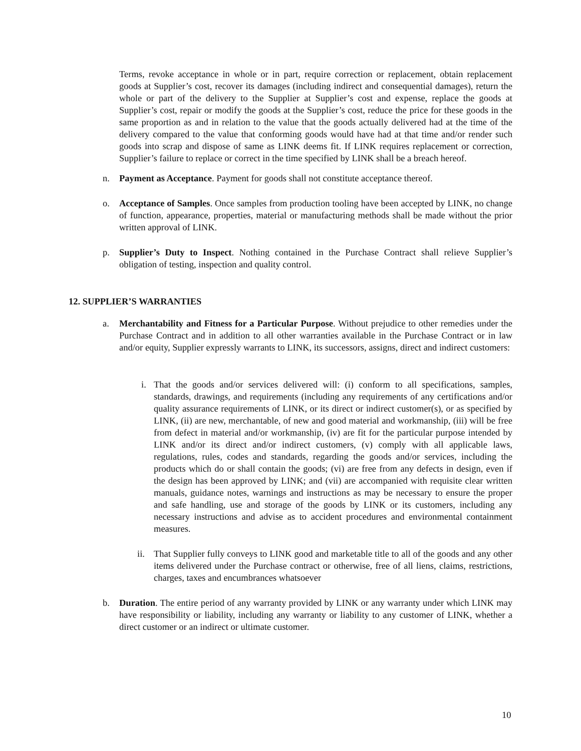Terms, revoke acceptance in whole or in part, require correction or replacement, obtain replacement goods at Supplier’s cost, recover its damages (including indirect and consequential damages), return the whole or part of the delivery to the Supplier at Supplier’s cost and expense, replace the goods at Supplier’s cost, repair or modify the goods at the Supplier’s cost, reduce the price for these goods in the same proportion as and in relation to the value that the goods actually delivered had at the time of the delivery compared to the value that conforming goods would have had at that time and/or render such goods into scrap and dispose of same as LINK deems fit. If LINK requires replacement or correction, Supplier’s failure to replace or correct in the time specified by LINK shall be a breach hereof.
n. Payment as Acceptance. Payment for goods shall not constitute acceptance thereof.
o. Acceptance of Samples. Once samples from production tooling have been accepted by LINK, no change of function, appearance, properties, material or manufacturing methods shall be made without the prior written approval of LINK.
p. Supplier’s Duty to Inspect. Nothing contained in the Purchase Contract shall relieve Supplier’s obligation of testing, inspection and quality control.
12. SUPPLIER’S WARRANTIES
a. Merchantability and Fitness for a Particular Purpose. Without prejudice to other remedies under the Purchase Contract and in addition to all other warranties available in the Purchase Contract or in law and/or equity, Supplier expressly warrants to LINK, its successors, assigns, direct and indirect customers:
i. That the goods and/or services delivered will: (i) conform to all specifications, samples, standards, drawings, and requirements (including any requirements of any certifications and/or quality assurance requirements of LINK, or its direct or indirect customer(s), or as specified by LINK, (ii) are new, merchantable, of new and good material and workmanship, (iii) will be free from defect in material and/or workmanship, (iv) are fit for the particular purpose intended by LINK and/or its direct and/or indirect customers, (v) comply with all applicable laws, regulations, rules, codes and standards, regarding the goods and/or services, including the products which do or shall contain the goods; (vi) are free from any defects in design, even if the design has been approved by LINK; and (vii) are accompanied with requisite clear written manuals, guidance notes, warnings and instructions as may be necessary to ensure the proper and safe handling, use and storage of the goods by LINK or its customers, including any necessary instructions and advise as to accident procedures and environmental containment measures.
ii.
That Supplier fully conveys to LINK good and marketable title to all of the goods and any other items delivered under the Purchase contract or otherwise, free of all liens, claims, restrictions, charges, taxes and encumbrances whatsoever
b. Duration. The entire period of any warranty provided by LINK or any warranty under which LINK may have responsibility or liability, including any warranty or liability to any customer of LINK, whether a direct customer or an indirect or ultimate customer.
10